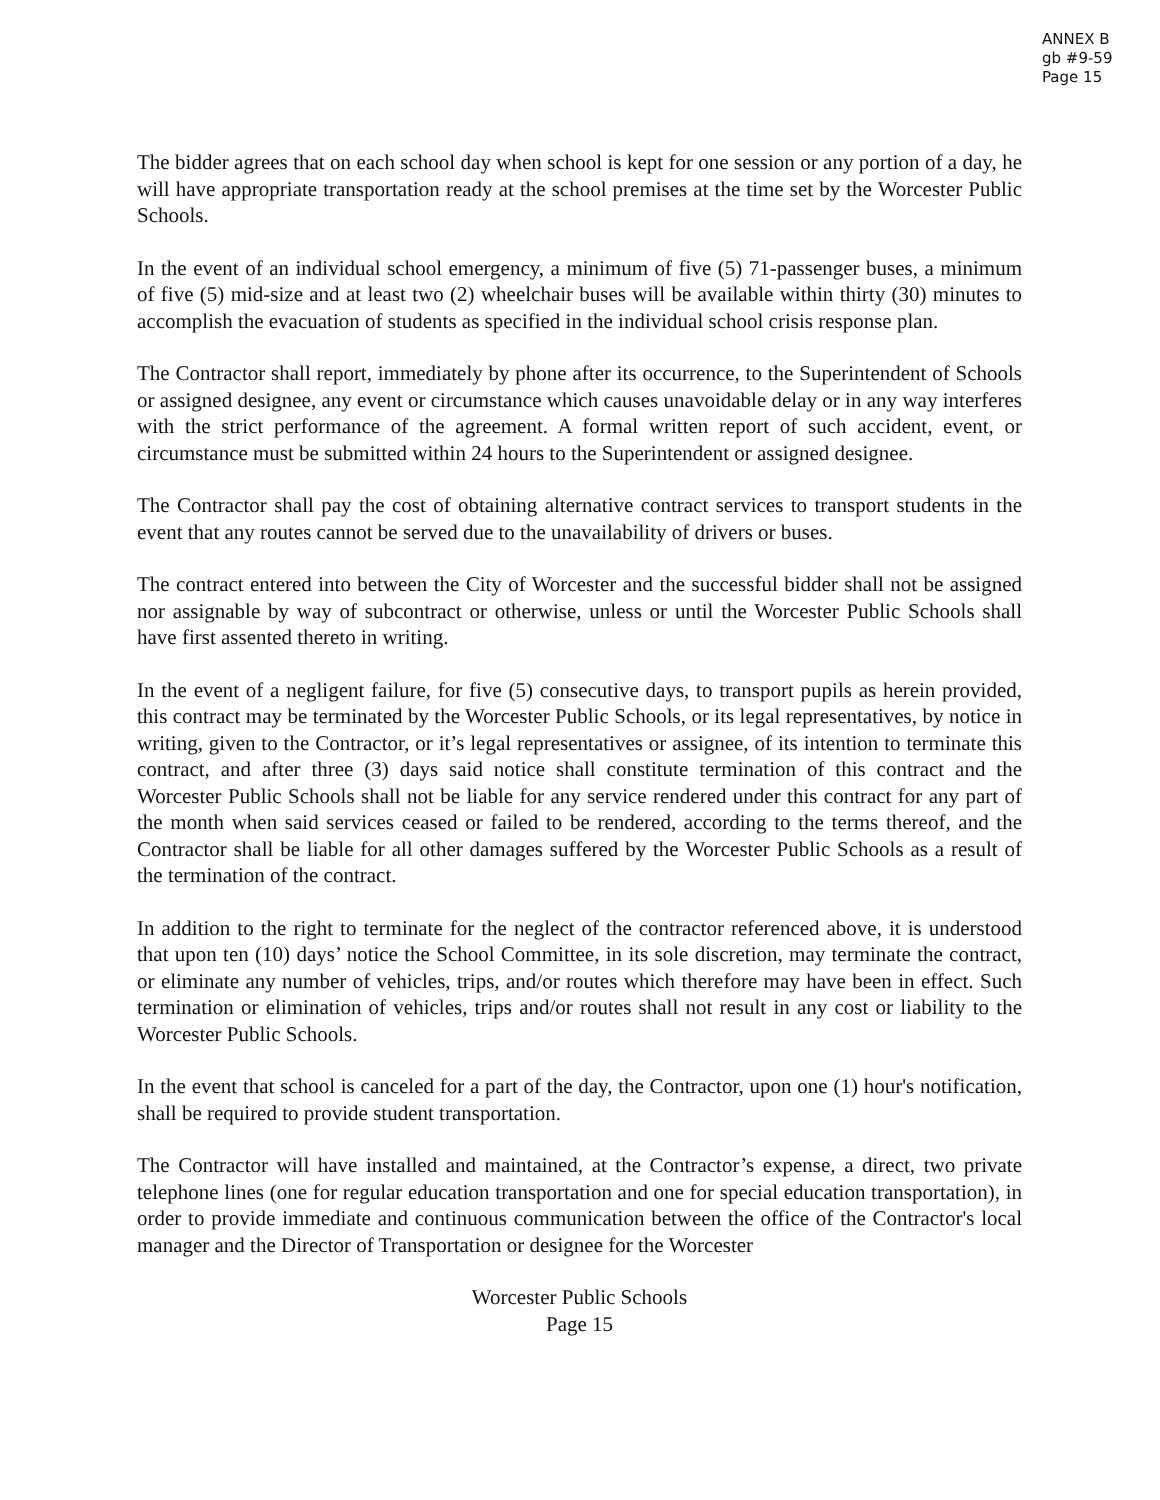ANNEX B
gb #9-59
Page 15
The bidder agrees that on each school day when school is kept for one session or any portion of a day, he will have appropriate transportation ready at the school premises at the time set by the Worcester Public Schools.
In the event of an individual school emergency, a minimum of five (5) 71-passenger buses, a minimum of five (5) mid-size and at least two (2) wheelchair buses will be available within thirty (30) minutes to accomplish the evacuation of students as specified in the individual school crisis response plan.
The Contractor shall report, immediately by phone after its occurrence, to the Superintendent of Schools or assigned designee, any event or circumstance which causes unavoidable delay or in any way interferes with the strict performance of the agreement. A formal written report of such accident, event, or circumstance must be submitted within 24 hours to the Superintendent or assigned designee.
The Contractor shall pay the cost of obtaining alternative contract services to transport students in the event that any routes cannot be served due to the unavailability of drivers or buses.
The contract entered into between the City of Worcester and the successful bidder shall not be assigned nor assignable by way of subcontract or otherwise, unless or until the Worcester Public Schools shall have first assented thereto in writing.
In the event of a negligent failure, for five (5) consecutive days, to transport pupils as herein provided, this contract may be terminated by the Worcester Public Schools, or its legal representatives, by notice in writing, given to the Contractor, or it’s legal representatives or assignee, of its intention to terminate this contract, and after three (3) days said notice shall constitute termination of this contract and the Worcester Public Schools shall not be liable for any service rendered under this contract for any part of the month when said services ceased or failed to be rendered, according to the terms thereof, and the Contractor shall be liable for all other damages suffered by the Worcester Public Schools as a result of the termination of the contract.
In addition to the right to terminate for the neglect of the contractor referenced above, it is understood that upon ten (10) days’ notice the School Committee, in its sole discretion, may terminate the contract, or eliminate any number of vehicles, trips, and/or routes which therefore may have been in effect. Such termination or elimination of vehicles, trips and/or routes shall not result in any cost or liability to the Worcester Public Schools.
In the event that school is canceled for a part of the day, the Contractor, upon one (1) hour's notification, shall be required to provide student transportation.
The Contractor will have installed and maintained, at the Contractor’s expense, a direct, two private telephone lines (one for regular education transportation and one for special education transportation), in order to provide immediate and continuous communication between the office of the Contractor's local manager and the Director of Transportation or designee for the Worcester
Worcester Public Schools
Page 15